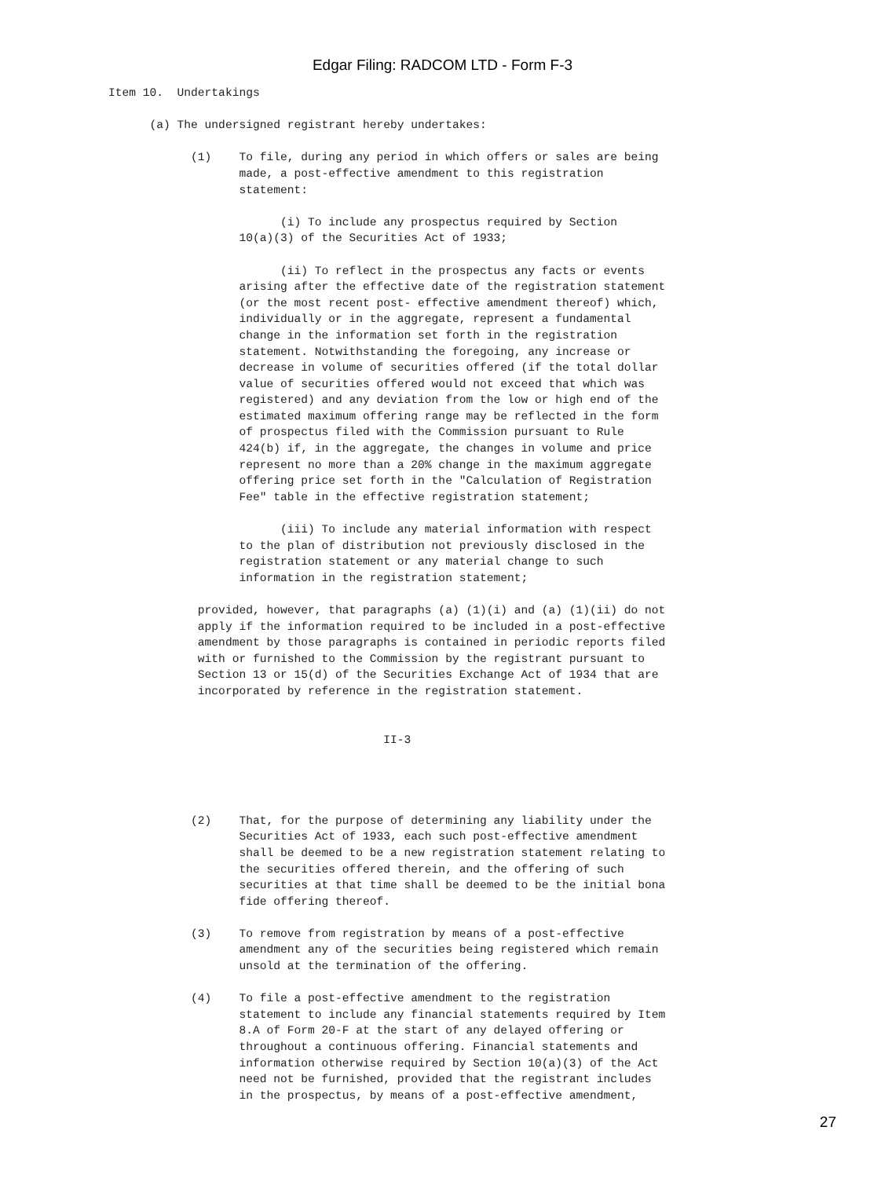Edgar Filing: RADCOM LTD - Form F-3
Item 10.  Undertakings

      (a) The undersigned registrant hereby undertakes:

            (1)    To file, during any period in which offers or sales are being
                   made, a post-effective amendment to this registration
                   statement:

                         (i) To include any prospectus required by Section
                   10(a)(3) of the Securities Act of 1933;

                         (ii) To reflect in the prospectus any facts or events
                   arising after the effective date of the registration statement
                   (or the most recent post- effective amendment thereof) which,
                   individually or in the aggregate, represent a fundamental
                   change in the information set forth in the registration
                   statement. Notwithstanding the foregoing, any increase or
                   decrease in volume of securities offered (if the total dollar
                   value of securities offered would not exceed that which was
                   registered) and any deviation from the low or high end of the
                   estimated maximum offering range may be reflected in the form
                   of prospectus filed with the Commission pursuant to Rule
                   424(b) if, in the aggregate, the changes in volume and price
                   represent no more than a 20% change in the maximum aggregate
                   offering price set forth in the "Calculation of Registration
                   Fee" table in the effective registration statement;

                         (iii) To include any material information with respect
                   to the plan of distribution not previously disclosed in the
                   registration statement or any material change to such
                   information in the registration statement;

             provided, however, that paragraphs (a) (1)(i) and (a) (1)(ii) do not
             apply if the information required to be included in a post-effective
             amendment by those paragraphs is contained in periodic reports filed
             with or furnished to the Commission by the registrant pursuant to
             Section 13 or 15(d) of the Securities Exchange Act of 1934 that are
             incorporated by reference in the registration statement.


                                        II-3




            (2)    That, for the purpose of determining any liability under the
                   Securities Act of 1933, each such post-effective amendment
                   shall be deemed to be a new registration statement relating to
                   the securities offered therein, and the offering of such
                   securities at that time shall be deemed to be the initial bona
                   fide offering thereof.

            (3)    To remove from registration by means of a post-effective
                   amendment any of the securities being registered which remain
                   unsold at the termination of the offering.

            (4)    To file a post-effective amendment to the registration
                   statement to include any financial statements required by Item
                   8.A of Form 20-F at the start of any delayed offering or
                   throughout a continuous offering. Financial statements and
                   information otherwise required by Section 10(a)(3) of the Act
                   need not be furnished, provided that the registrant includes
                   in the prospectus, by means of a post-effective amendment,
27